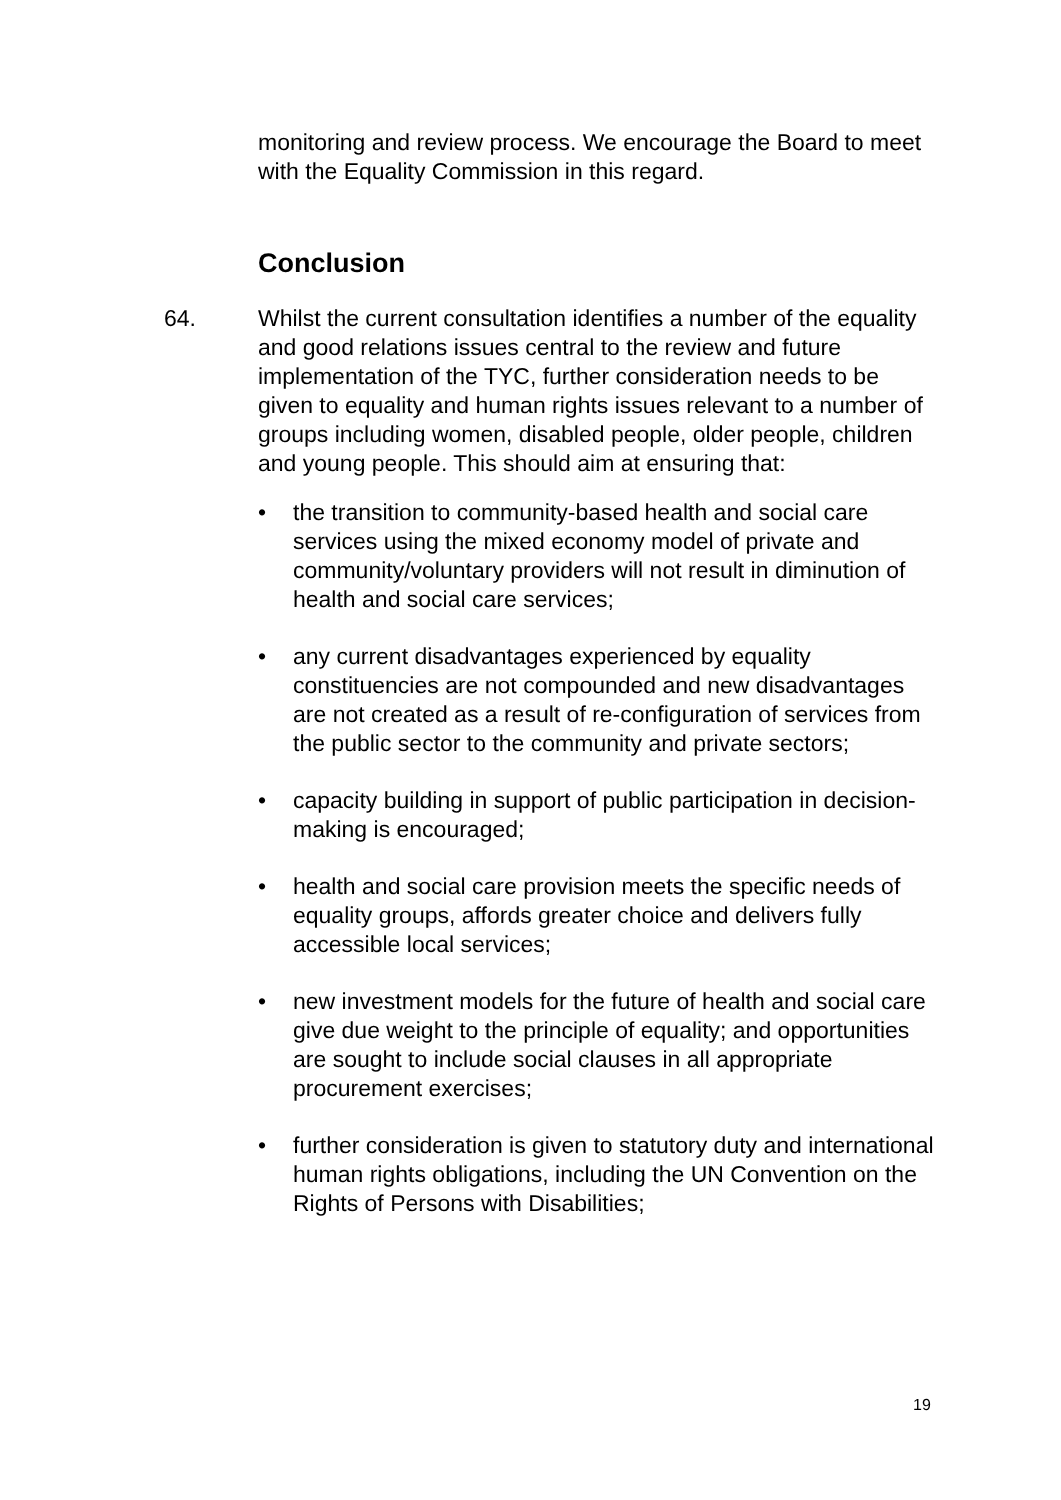monitoring and review process. We encourage the Board to meet with the Equality Commission in this regard.
Conclusion
64. Whilst the current consultation identifies a number of the equality and good relations issues central to the review and future implementation of the TYC, further consideration needs to be given to equality and human rights issues relevant to a number of groups including women, disabled people, older people, children and young people. This should aim at ensuring that:
• the transition to community-based health and social care services using the mixed economy model of private and community/voluntary providers will not result in diminution of health and social care services;
• any current disadvantages experienced by equality constituencies are not compounded and new disadvantages are not created as a result of re-configuration of services from the public sector to the community and private sectors;
• capacity building in support of public participation in decision-making is encouraged;
• health and social care provision meets the specific needs of equality groups, affords greater choice and delivers fully accessible local services;
• new investment models for the future of health and social care give due weight to the principle of equality; and opportunities are sought to include social clauses in all appropriate procurement exercises;
• further consideration is given to statutory duty and international human rights obligations, including the UN Convention on the Rights of Persons with Disabilities;
19